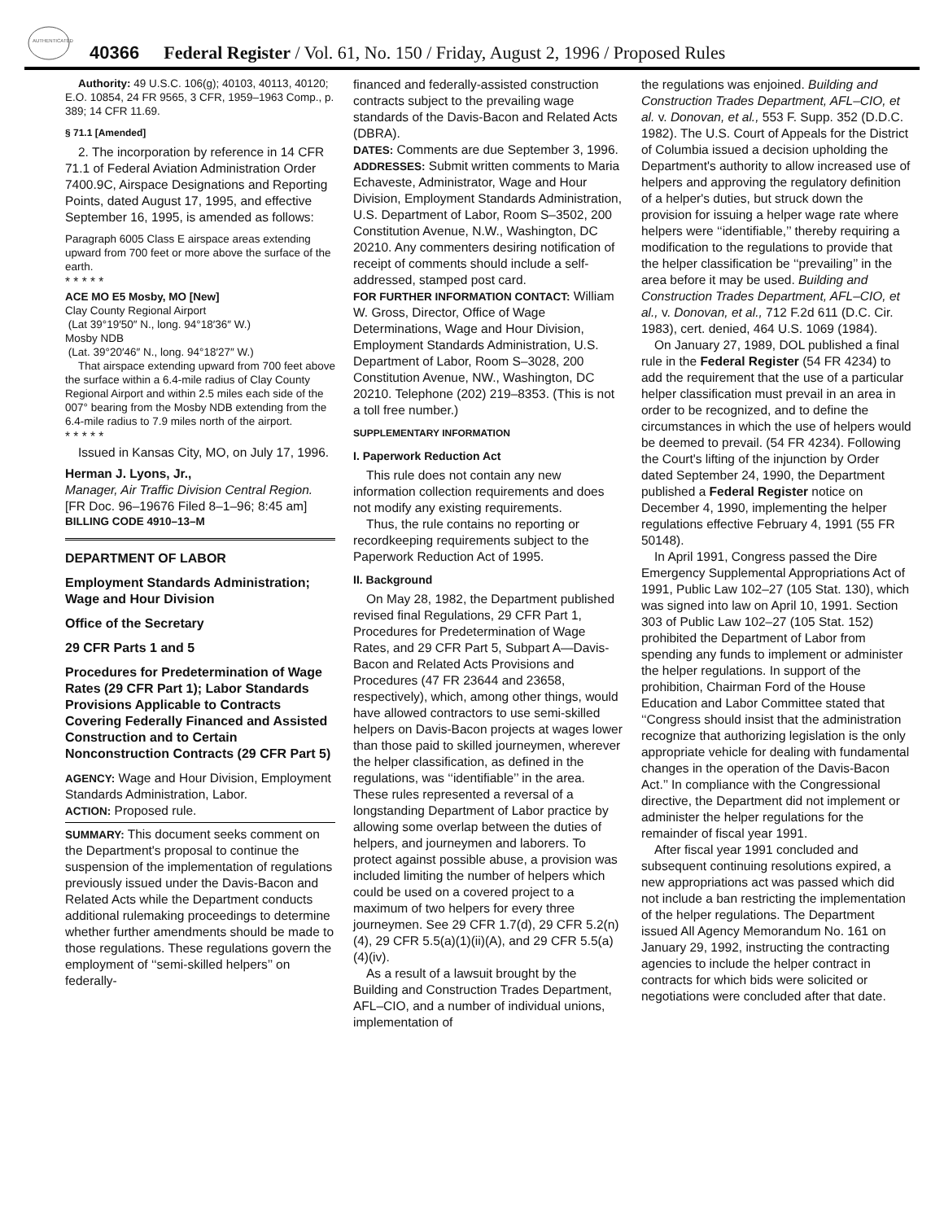AUTHENTICATED
40366 Federal Register / Vol. 61, No. 150 / Friday, August 2, 1996 / Proposed Rules
Authority: 49 U.S.C. 106(g); 40103, 40113, 40120; E.O. 10854, 24 FR 9565, 3 CFR, 1959–1963 Comp., p. 389; 14 CFR 11.69.
§ 71.1 [Amended]
2. The incorporation by reference in 14 CFR 71.1 of Federal Aviation Administration Order 7400.9C, Airspace Designations and Reporting Points, dated August 17, 1995, and effective September 16, 1995, is amended as follows:
Paragraph 6005 Class E airspace areas extending upward from 700 feet or more above the surface of the earth.
* * * * *
ACE MO E5 Mosby, MO [New]
Clay County Regional Airport
(Lat 39°19′50″ N., long. 94°18′36″ W.)
Mosby NDB
(Lat. 39°20′46″ N., long. 94°18′27″ W.)
That airspace extending upward from 700 feet above the surface within a 6.4-mile radius of Clay County Regional Airport and within 2.5 miles each side of the 007° bearing from the Mosby NDB extending from the 6.4-mile radius to 7.9 miles north of the airport.
* * * * *
Issued in Kansas City, MO, on July 17, 1996.
Herman J. Lyons, Jr.,
Manager, Air Traffic Division Central Region.
[FR Doc. 96–19676 Filed 8–1–96; 8:45 am]
BILLING CODE 4910–13–M
DEPARTMENT OF LABOR
Employment Standards Administration; Wage and Hour Division
Office of the Secretary
29 CFR Parts 1 and 5
Procedures for Predetermination of Wage Rates (29 CFR Part 1); Labor Standards Provisions Applicable to Contracts Covering Federally Financed and Assisted Construction and to Certain Nonconstruction Contracts (29 CFR Part 5)
AGENCY: Wage and Hour Division, Employment Standards Administration, Labor.
ACTION: Proposed rule.
SUMMARY: This document seeks comment on the Department's proposal to continue the suspension of the implementation of regulations previously issued under the Davis-Bacon and Related Acts while the Department conducts additional rulemaking proceedings to determine whether further amendments should be made to those regulations. These regulations govern the employment of ‘‘semi-skilled helpers’’ on federally-
financed and federally-assisted construction contracts subject to the prevailing wage standards of the Davis-Bacon and Related Acts (DBRA).
DATES: Comments are due September 3, 1996.
ADDRESSES: Submit written comments to Maria Echaveste, Administrator, Wage and Hour Division, Employment Standards Administration, U.S. Department of Labor, Room S–3502, 200 Constitution Avenue, N.W., Washington, DC 20210. Any commenters desiring notification of receipt of comments should include a self-addressed, stamped post card.
FOR FURTHER INFORMATION CONTACT: William W. Gross, Director, Office of Wage Determinations, Wage and Hour Division, Employment Standards Administration, U.S. Department of Labor, Room S–3028, 200 Constitution Avenue, NW., Washington, DC 20210. Telephone (202) 219–8353. (This is not a toll free number.)
SUPPLEMENTARY INFORMATION
I. Paperwork Reduction Act
This rule does not contain any new information collection requirements and does not modify any existing requirements.
Thus, the rule contains no reporting or recordkeeping requirements subject to the Paperwork Reduction Act of 1995.
II. Background
On May 28, 1982, the Department published revised final Regulations, 29 CFR Part 1, Procedures for Predetermination of Wage Rates, and 29 CFR Part 5, Subpart A—Davis-Bacon and Related Acts Provisions and Procedures (47 FR 23644 and 23658, respectively), which, among other things, would have allowed contractors to use semi-skilled helpers on Davis-Bacon projects at wages lower than those paid to skilled journeymen, wherever the helper classification, as defined in the regulations, was ‘‘identifiable’’ in the area. These rules represented a reversal of a longstanding Department of Labor practice by allowing some overlap between the duties of helpers, and journeymen and laborers. To protect against possible abuse, a provision was included limiting the number of helpers which could be used on a covered project to a maximum of two helpers for every three journeymen. See 29 CFR 1.7(d), 29 CFR 5.2(n)(4), 29 CFR 5.5(a)(1)(ii)(A), and 29 CFR 5.5(a)(4)(iv).
As a result of a lawsuit brought by the Building and Construction Trades Department, AFL–CIO, and a number of individual unions, implementation of
the regulations was enjoined. Building and Construction Trades Department, AFL–CIO, et al. v. Donovan, et al., 553 F. Supp. 352 (D.D.C. 1982). The U.S. Court of Appeals for the District of Columbia issued a decision upholding the Department's authority to allow increased use of helpers and approving the regulatory definition of a helper's duties, but struck down the provision for issuing a helper wage rate where helpers were ‘‘identifiable,’’ thereby requiring a modification to the regulations to provide that the helper classification be ‘‘prevailing’’ in the area before it may be used. Building and Construction Trades Department, AFL–CIO, et al., v. Donovan, et al., 712 F.2d 611 (D.C. Cir. 1983), cert. denied, 464 U.S. 1069 (1984).
On January 27, 1989, DOL published a final rule in the Federal Register (54 FR 4234) to add the requirement that the use of a particular helper classification must prevail in an area in order to be recognized, and to define the circumstances in which the use of helpers would be deemed to prevail. (54 FR 4234). Following the Court's lifting of the injunction by Order dated September 24, 1990, the Department published a Federal Register notice on December 4, 1990, implementing the helper regulations effective February 4, 1991 (55 FR 50148).
In April 1991, Congress passed the Dire Emergency Supplemental Appropriations Act of 1991, Public Law 102–27 (105 Stat. 130), which was signed into law on April 10, 1991. Section 303 of Public Law 102–27 (105 Stat. 152) prohibited the Department of Labor from spending any funds to implement or administer the helper regulations. In support of the prohibition, Chairman Ford of the House Education and Labor Committee stated that ‘‘Congress should insist that the administration recognize that authorizing legislation is the only appropriate vehicle for dealing with fundamental changes in the operation of the Davis-Bacon Act.’’ In compliance with the Congressional directive, the Department did not implement or administer the helper regulations for the remainder of fiscal year 1991.
After fiscal year 1991 concluded and subsequent continuing resolutions expired, a new appropriations act was passed which did not include a ban restricting the implementation of the helper regulations. The Department issued All Agency Memorandum No. 161 on January 29, 1992, instructing the contracting agencies to include the helper contract in contracts for which bids were solicited or negotiations were concluded after that date.